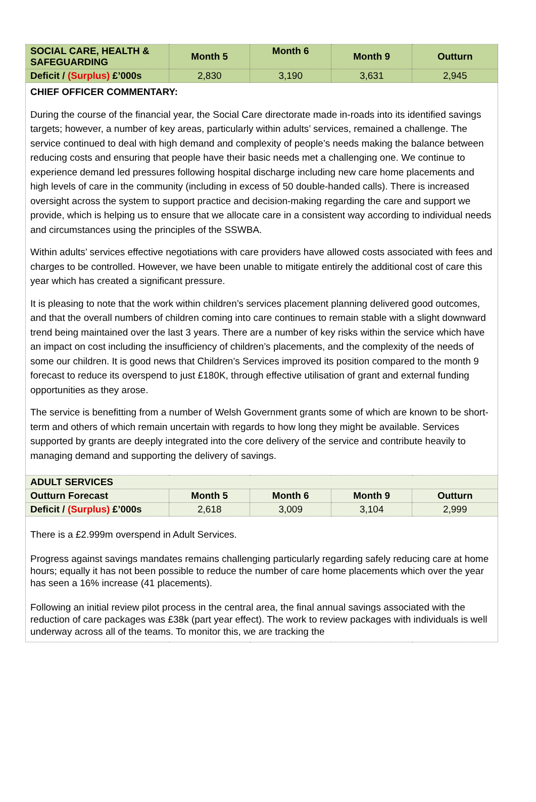| SOCIAL CARE, HEALTH & SAFEGUARDING | Month 5 | Month 6 | Month 9 | Outturn |
| --- | --- | --- | --- | --- |
| Deficit / (Surplus) £’000s | 2,830 | 3,190 | 3,631 | 2,945 |
| CHIEF OFFICER COMMENTARY: During the course of the financial year, the Social Care directorate made in-roads into its identified savings targets; however, a number of key areas, particularly within adults’ services, remained a challenge. The service continued to deal with high demand and complexity of people’s needs making the balance between reducing costs and ensuring that people have their basic needs met a challenging one. We continue to experience demand led pressures following hospital discharge including new care home placements and high levels of care in the community (including in excess of 50 double-handed calls). There is increased oversight across the system to support practice and decision-making regarding the care and support we provide, which is helping us to ensure that we allocate care in a consistent way according to individual needs and circumstances using the principles of the SSWBA. Within adults’ services effective negotiations with care providers have allowed costs associated with fees and charges to be controlled. However, we have been unable to mitigate entirely the additional cost of care this year which has created a significant pressure. It is pleasing to note that the work within children’s services placement planning delivered good outcomes, and that the overall numbers of children coming into care continues to remain stable with a slight downward trend being maintained over the last 3 years. There are a number of key risks within the service which have an impact on cost including the insufficiency of children’s placements, and the complexity of the needs of some our children. It is good news that Children’s Services improved its position compared to the month 9 forecast to reduce its overspend to just £180K, through effective utilisation of grant and external funding opportunities as they arose. The service is benefitting from a number of Welsh Government grants some of which are known to be short-term and others of which remain uncertain with regards to how long they might be available. Services supported by grants are deeply integrated into the core delivery of the service and contribute heavily to managing demand and supporting the delivery of savings. | | | | |
| ADULT SERVICES | | | | |
| Outturn Forecast | Month 5 | Month 6 | Month 9 | Outturn |
| Deficit / (Surplus) £’000s | 2,618 | 3,009 | 3,104 | 2,999 |
| There is a £2.999m overspend in Adult Services. Progress against savings mandates remains challenging particularly regarding safely reducing care at home hours; equally it has not been possible to reduce the number of care home placements which over the year has seen a 16% increase (41 placements). Following an initial review pilot process in the central area, the final annual savings associated with the reduction of care packages was £38k (part year effect). The work to review packages with individuals is well underway across all of the teams. To monitor this, we are tracking the | | | | |